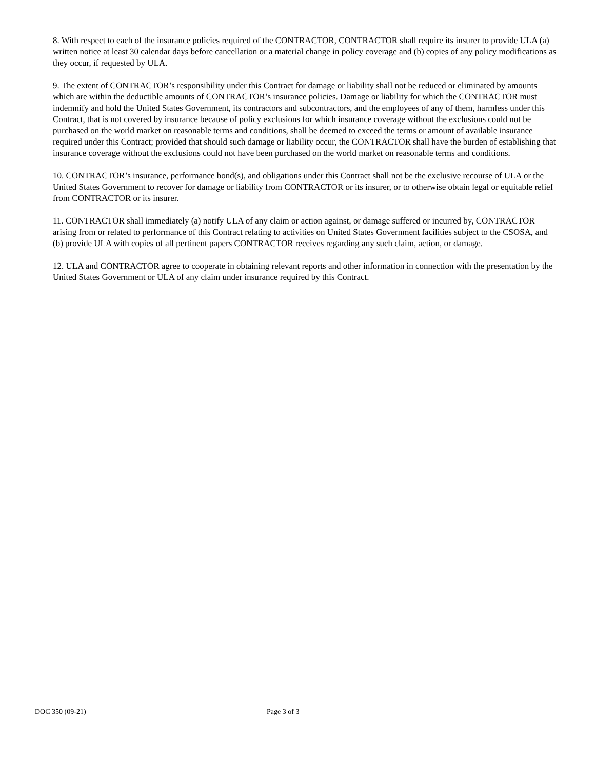8. With respect to each of the insurance policies required of the CONTRACTOR, CONTRACTOR shall require its insurer to provide ULA (a) written notice at least 30 calendar days before cancellation or a material change in policy coverage and (b) copies of any policy modifications as they occur, if requested by ULA.
9. The extent of CONTRACTOR’s responsibility under this Contract for damage or liability shall not be reduced or eliminated by amounts which are within the deductible amounts of CONTRACTOR’s insurance policies. Damage or liability for which the CONTRACTOR must indemnify and hold the United States Government, its contractors and subcontractors, and the employees of any of them, harmless under this Contract, that is not covered by insurance because of policy exclusions for which insurance coverage without the exclusions could not be purchased on the world market on reasonable terms and conditions, shall be deemed to exceed the terms or amount of available insurance required under this Contract; provided that should such damage or liability occur, the CONTRACTOR shall have the burden of establishing that insurance coverage without the exclusions could not have been purchased on the world market on reasonable terms and conditions.
10. CONTRACTOR’s insurance, performance bond(s), and obligations under this Contract shall not be the exclusive recourse of ULA or the United States Government to recover for damage or liability from CONTRACTOR or its insurer, or to otherwise obtain legal or equitable relief from CONTRACTOR or its insurer.
11. CONTRACTOR shall immediately (a) notify ULA of any claim or action against, or damage suffered or incurred by, CONTRACTOR arising from or related to performance of this Contract relating to activities on United States Government facilities subject to the CSOSA, and (b) provide ULA with copies of all pertinent papers CONTRACTOR receives regarding any such claim, action, or damage.
12. ULA and CONTRACTOR agree to cooperate in obtaining relevant reports and other information in connection with the presentation by the United States Government or ULA of any claim under insurance required by this Contract.
DOC 350 (09-21) Page 3 of 3